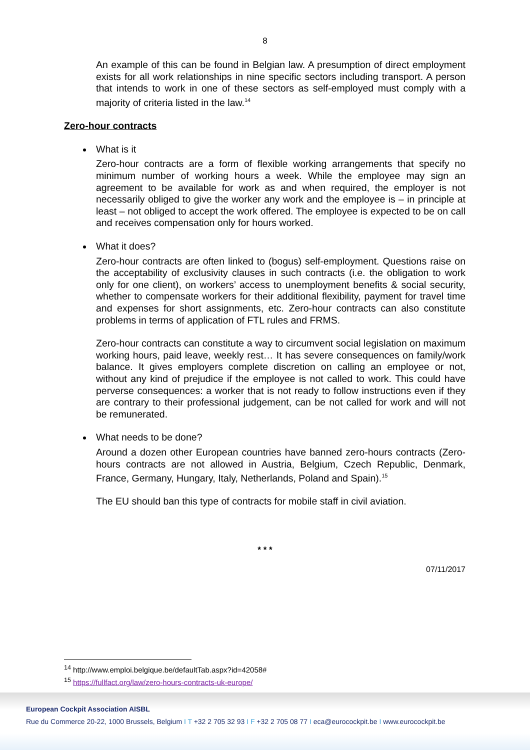8
An example of this can be found in Belgian law. A presumption of direct employment exists for all work relationships in nine specific sectors including transport. A person that intends to work in one of these sectors as self-employed must comply with a majority of criteria listed in the law.<sup>14</sup>
Zero-hour contracts
What is it
Zero-hour contracts are a form of flexible working arrangements that specify no minimum number of working hours a week. While the employee may sign an agreement to be available for work as and when required, the employer is not necessarily obliged to give the worker any work and the employee is – in principle at least – not obliged to accept the work offered. The employee is expected to be on call and receives compensation only for hours worked.
What it does?
Zero-hour contracts are often linked to (bogus) self-employment. Questions raise on the acceptability of exclusivity clauses in such contracts (i.e. the obligation to work only for one client), on workers’ access to unemployment benefits & social security, whether to compensate workers for their additional flexibility, payment for travel time and expenses for short assignments, etc. Zero-hour contracts can also constitute problems in terms of application of FTL rules and FRMS.
Zero-hour contracts can constitute a way to circumvent social legislation on maximum working hours, paid leave, weekly rest… It has severe consequences on family/work balance. It gives employers complete discretion on calling an employee or not, without any kind of prejudice if the employee is not called to work. This could have perverse consequences: a worker that is not ready to follow instructions even if they are contrary to their professional judgement, can be not called for work and will not be remunerated.
What needs to be done?
Around a dozen other European countries have banned zero-hours contracts (Zero-hours contracts are not allowed in Austria, Belgium, Czech Republic, Denmark, France, Germany, Hungary, Italy, Netherlands, Poland and Spain).<sup>15</sup>
The EU should ban this type of contracts for mobile staff in civil aviation.
* * *
07/11/2017
<sup>14</sup> http://www.emploi.belgique.be/defaultTab.aspx?id=42058#
<sup>15</sup> https://fullfact.org/law/zero-hours-contracts-uk-europe/
European Cockpit Association AISBL
Rue du Commerce 20-22, 1000 Brussels, Belgium I T +32 2 705 32 93 I F +32 2 705 08 77 I eca@eurocockpit.be I www.eurocockpit.be